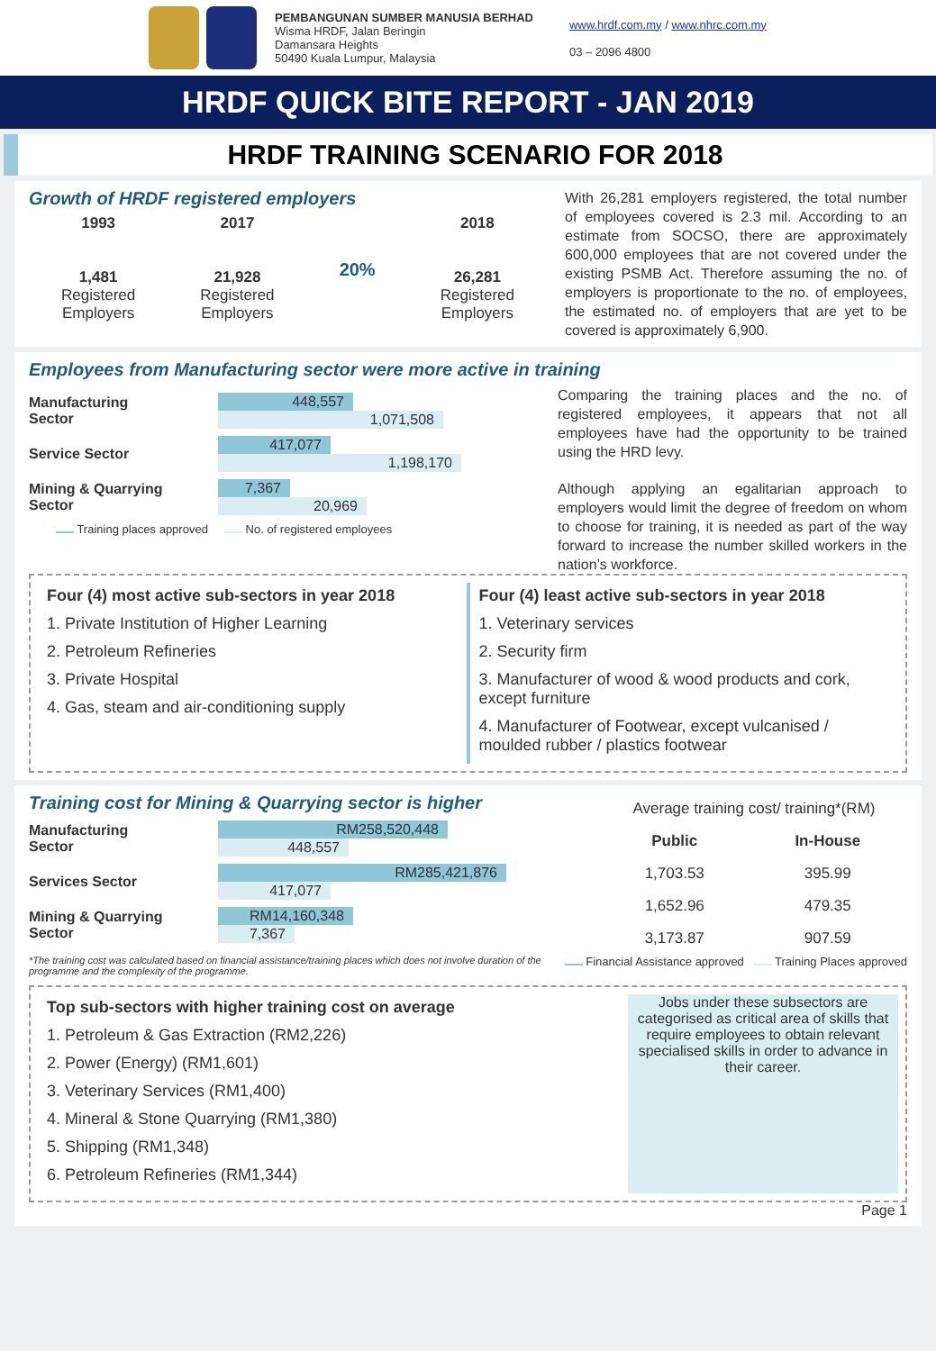PEMBANGUNAN SUMBER MANUSIA BERHAD
Wisma HRDF, Jalan Beringin
Damansara Heights
50490 Kuala Lumpur, Malaysia
www.hrdf.com.my / www.nhrc.com.my
03 – 2096 4800
HRDF QUICK BITE REPORT - JAN 2019
HRDF TRAINING SCENARIO FOR 2018
Growth of HRDF registered employers
1993
1,481
Registered
Employers
2017
21,928
Registered
Employers
20%
2018
26,281
Registered
Employers
With 26,281 employers registered, the total number of employees covered is 2.3 mil. According to an estimate from SOCSO, there are approximately 600,000 employees that are not covered under the existing PSMB Act. Therefore assuming the no. of employers is proportionate to the no. of employees, the estimated no. of employers that are yet to be covered is approximately 6,900.
Employees from Manufacturing sector were more active in training
Manufacturing
Sector
448,557
1,071,508
Service Sector
417,077
1,198,170
Mining & Quarrying
Sector
7,367
20,969
Training places approved No. of registered employees
Comparing the training places and the no. of registered employees, it appears that not all employees have had the opportunity to be trained using the HRD levy.
Although applying an egalitarian approach to employers would limit the degree of freedom on whom to choose for training, it is needed as part of the way forward to increase the number skilled workers in the nation’s workforce.
Four (4) most active sub-sectors in year 2018
1. Private Institution of Higher Learning
2. Petroleum Refineries
3. Private Hospital
4. Gas, steam and air-conditioning supply
Four (4) least active sub-sectors in year 2018
1. Veterinary services
2. Security firm
3. Manufacturer of wood & wood products and cork, except furniture
4. Manufacturer of Footwear, except vulcanised / moulded rubber / plastics footwear
Training cost for Mining & Quarrying sector is higher
Manufacturing
Sector
RM258,520,448
448,557
Services Sector
RM285,421,876
417,077
Mining & Quarrying
Sector
RM14,160,348
7,367
| Average training cost/ training*(RM) | |
| Public | In-House |
| 1,703.53 | 395.99 |
| 1,652.96 | 479.35 |
| 3,173.87 | 907.59 |
*The training cost was calculated based on financial assistance/training places which does not involve duration of the programme and the complexity of the programme.
Financial Assistance approved Training Places approved
Top sub-sectors with higher training cost on average
1. Petroleum & Gas Extraction (RM2,226)
2. Power (Energy) (RM1,601)
3. Veterinary Services (RM1,400)
4. Mineral & Stone Quarrying (RM1,380)
5. Shipping (RM1,348)
6. Petroleum Refineries (RM1,344)
Jobs under these subsectors are categorised as critical area of skills that require employees to obtain relevant specialised skills in order to advance in their career.
Page 1